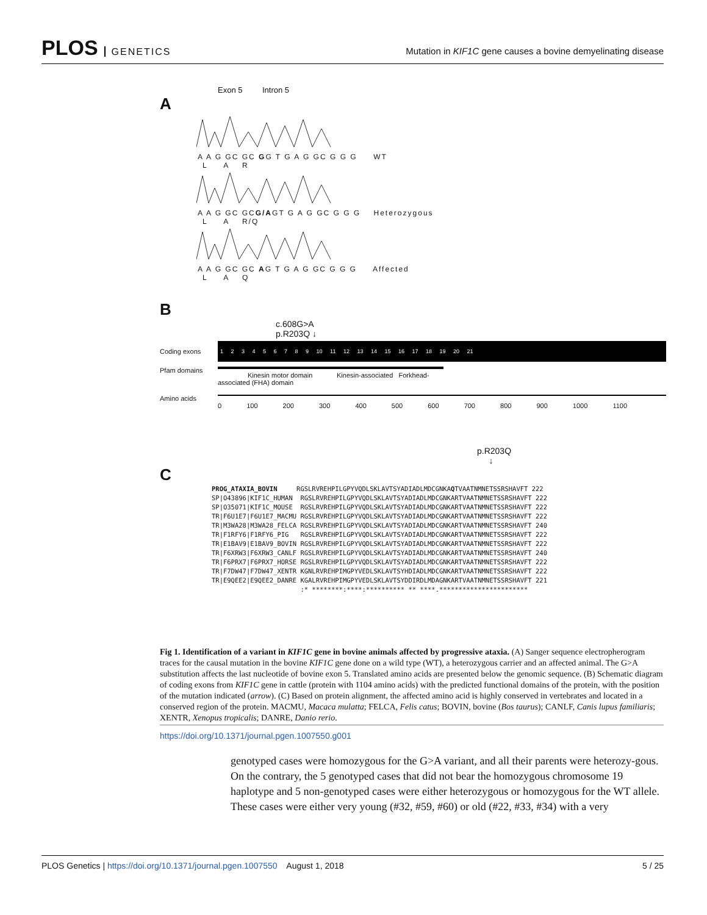PLOS GENETICS
Mutation in KIF1C gene causes a bovine demyelinating disease
Exon 5 Intron 5
A
A A G GC GC GG T G A G GC G G G WT
L A R
A A G GC GCG/AGT G A G GC G G G Heterozygous
L A R/Q
A A G GC GC AG T G A G GC G G G Affected
L A Q
B
c.608G>A
p.R203Q ↓
Coding exons
1 2 3 4 5 6 7 8 9 10 11 12 13 14 15 16 17 18 19 20 21
Pfam domains
Kinesin motor domain Kinesin-associated Forkhead-associated (FHA) domain
Amino acids
0 100 200 300 400 500 600 700 800 900 1000 1100
p.R203Q
↓
C
PROG_ATAXIA_BOVIN RGSLRVREHPILGPYVQDLSKLAVTSYADIADLMDCGNKAQTVAATNMNETSSRSHAVFT 222 SP|O43896|KIF1C_HUMAN RGSLRVREHPILGPYVQDLSKLAVTSYADIADLMDCGNKARTVAATNMNETSSRSHAVFT 222 SP|O35071|KIF1C_MOUSE RGSLRVREHPILGPYVQDLSKLAVTSYADIADLMDCGNKARTVAATNMNETSSRSHAVFT 222 TR|F6U1E7|F6U1E7_MACMU RGSLRVREHPILGPYVQDLSKLAVTSYADIADLMDCGNKARTVAATNMNETSSRSHAVFT 222 TR|M3WA28|M3WA28_FELCA RGSLRVREHPILGPYVQDLSKLAVTSYADIADLMDCGNKARTVAATNMNETSSRSHAVFT 240 TR|F1RFY6|F1RFY6_PIG RGSLRVREHPILGPYVQDLSKLAVTSYADIADLMDCGNKARTVAATNMNETSSRSHAVFT 222 TR|E1BAV9|E1BAV9_BOVIN RGSLRVREHPILGPYVQDLSKLAVTSYADIADLMDCGNKARTVAATNMNETSSRSHAVFT 222 TR|F6XRW3|F6XRW3_CANLF RGSLRVREHPILGPYVQDLSKLAVTSYADIADLMDCGNKARTVAATNMNETSSRSHAVFT 240 TR|F6PRX7|F6PRX7_HORSE RGSLRVREHPILGPYVQDLSKLAVTSYADIADLMDCGNKARTVAATNMNETSSRSHAVFT 222 TR|F7DW47|F7DW47_XENTR KGNLRVREHPIMGPYVEDLSKLAVTSYHDIADLMDCGNKARTVAATNMNETSSRSHAVFT 222 TR|E9QEE2|E9QEE2_DANRE KGALRVREHPIMGPYVEDLSKLAVTSYDDIRDLMDAGNKARTVAATNMNETSSRSHAVFT 221 :* ********:****:********** ** ****.***********************
Fig 1. Identification of a variant in KIF1C gene in bovine animals affected by progressive ataxia. (A) Sanger sequence electropherogram traces for the causal mutation in the bovine KIF1C gene done on a wild type (WT), a heterozygous carrier and an affected animal. The G>A substitution affects the last nucleotide of bovine exon 5. Translated amino acids are presented below the genomic sequence. (B) Schematic diagram of coding exons from KIF1C gene in cattle (protein with 1104 amino acids) with the predicted functional domains of the protein, with the position of the mutation indicated (arrow). (C) Based on protein alignment, the affected amino acid is highly conserved in vertebrates and located in a conserved region of the protein. MACMU, Macaca mulatta; FELCA, Felis catus; BOVIN, bovine (Bos taurus); CANLF, Canis lupus familiaris; XENTR, Xenopus tropicalis; DANRE, Danio rerio.
https://doi.org/10.1371/journal.pgen.1007550.g001
genotyped cases were homozygous for the G>A variant, and all their parents were heterozy-gous. On the contrary, the 5 genotyped cases that did not bear the homozygous chromosome 19 haplotype and 5 non-genotyped cases were either heterozygous or homozygous for the WT allele. These cases were either very young (#32, #59, #60) or old (#22, #33, #34) with a very
PLOS Genetics | https://doi.org/10.1371/journal.pgen.1007550 August 1, 2018
5 / 25